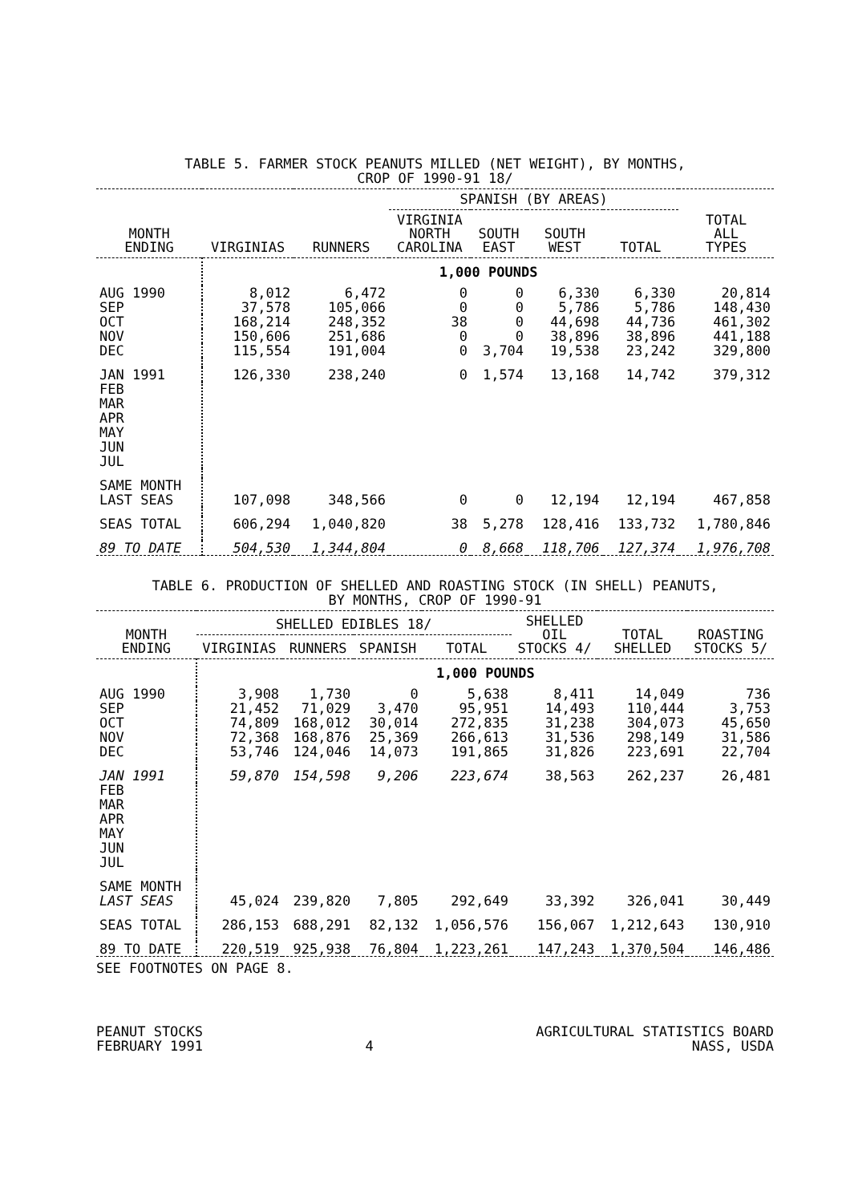TABLE 5. FARMER STOCK PEANUTS MILLED (NET WEIGHT), BY MONTHS,
CROP OF 1990-91 18/
| MONTH ENDING | VIRGINIAS | RUNNERS | SPANISH (BY AREAS) | | | | TOTAL ALL TYPES |
| --- | --- | --- | --- | --- | --- | --- | --- |
| | | | VIRGINIA NORTH CAROLINA | SOUTH EAST | SOUTH WEST | TOTAL | |
| | 1,000 POUNDS | | | | | | |
| AUG 1990 | 8,012 | 6,472 | 0 | 0 | 6,330 | 6,330 | 20,814 |
| SEP | 37,578 | 105,066 | 0 | 0 | 5,786 | 5,786 | 148,430 |
| OCT | 168,214 | 248,352 | 38 | 0 | 44,698 | 44,736 | 461,302 |
| NOV | 150,606 | 251,686 | 0 | 0 | 38,896 | 38,896 | 441,188 |
| DEC | 115,554 | 191,004 | 0 | 3,704 | 19,538 | 23,242 | 329,800 |
| JAN 1991 | 126,330 | 238,240 | 0 | 1,574 | 13,168 | 14,742 | 379,312 |
| FEB MAR APR MAY JUN JUL | | | | | | | |
| SAME MONTH LAST SEAS | 107,098 | 348,566 | 0 | 0 | 12,194 | 12,194 | 467,858 |
| SEAS TOTAL | 606,294 | 1,040,820 | 38 | 5,278 | 128,416 | 133,732 | 1,780,846 |
| 89 TO DATE | 504,530 | 1,344,804 | 0 | 8,668 | 118,706 | 127,374 | 1,976,708 |
TABLE 6. PRODUCTION OF SHELLED AND ROASTING STOCK (IN SHELL) PEANUTS,
BY MONTHS, CROP OF 1990-91
| MONTH ENDING | SHELLED EDIBLES 18/ | | | | SHELLED OIL STOCKS 4/ | TOTAL SHELLED | ROASTING STOCKS 5/ |
| --- | --- | --- | --- | --- | --- | --- | --- |
| | VIRGINIAS | RUNNERS | SPANISH | TOTAL | | | |
| | 1,000 POUNDS | | | | | | |
| AUG 1990 | 3,908 | 1,730 | 0 | 5,638 | 8,411 | 14,049 | 736 |
| SEP | 21,452 | 71,029 | 3,470 | 95,951 | 14,493 | 110,444 | 3,753 |
| OCT | 74,809 | 168,012 | 30,014 | 272,835 | 31,238 | 304,073 | 45,650 |
| NOV | 72,368 | 168,876 | 25,369 | 266,613 | 31,536 | 298,149 | 31,586 |
| DEC | 53,746 | 124,046 | 14,073 | 191,865 | 31,826 | 223,691 | 22,704 |
| JAN 1991 | 59,870 | 154,598 | 9,206 | 223,674 | 38,563 | 262,237 | 26,481 |
| FEB MAR APR MAY JUN JUL | | | | | | | |
| SAME MONTH LAST SEAS | 45,024 | 239,820 | 7,805 | 292,649 | 33,392 | 326,041 | 30,449 |
| SEAS TOTAL | 286,153 | 688,291 | 82,132 | 1,056,576 | 156,067 | 1,212,643 | 130,910 |
| 89 TO DATE | 220,519 | 925,938 | 76,804 | 1,223,261 | 147,243 | 1,370,504 | 146,486 |
SEE FOOTNOTES ON PAGE 8.
PEANUT STOCKS
FEBRUARY 1991
4 AGRICULTURAL STATISTICS BOARD
NASS, USDA